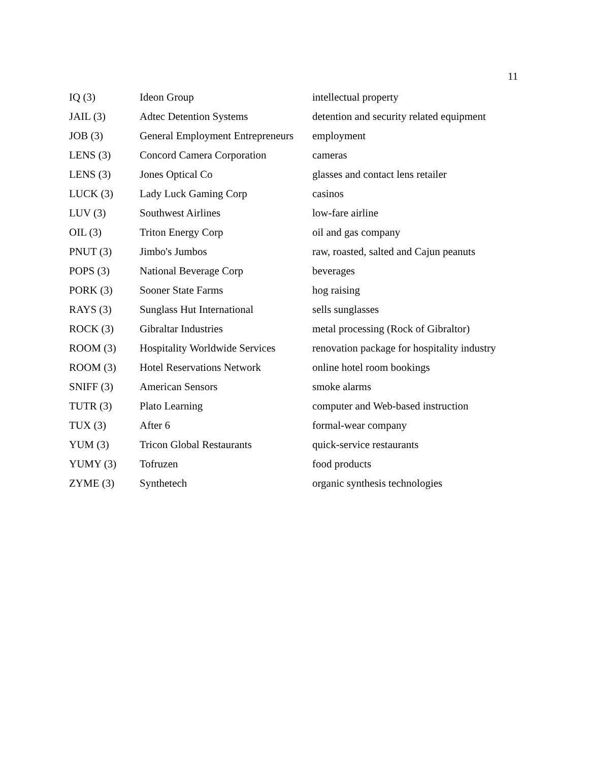11
| IQ (3) | Ideon Group | intellectual property |
| JAIL (3) | Adtec Detention Systems | detention and security related equipment |
| JOB (3) | General Employment Entrepreneurs | employment |
| LENS (3) | Concord Camera Corporation | cameras |
| LENS (3) | Jones Optical Co | glasses and contact lens retailer |
| LUCK (3) | Lady Luck Gaming Corp | casinos |
| LUV (3) | Southwest Airlines | low-fare airline |
| OIL (3) | Triton Energy Corp | oil and gas company |
| PNUT (3) | Jimbo's Jumbos | raw, roasted, salted and Cajun peanuts |
| POPS (3) | National Beverage Corp | beverages |
| PORK (3) | Sooner State Farms | hog raising |
| RAYS (3) | Sunglass Hut International | sells sunglasses |
| ROCK (3) | Gibraltar Industries | metal processing (Rock of Gibraltor) |
| ROOM (3) | Hospitality Worldwide Services | renovation package for hospitality industry |
| ROOM (3) | Hotel Reservations Network | online hotel room bookings |
| SNIFF (3) | American Sensors | smoke alarms |
| TUTR (3) | Plato Learning | computer and Web-based instruction |
| TUX (3) | After 6 | formal-wear company |
| YUM (3) | Tricon Global Restaurants | quick-service restaurants |
| YUMY (3) | Tofruzen | food products |
| ZYME (3) | Synthetech | organic synthesis technologies |